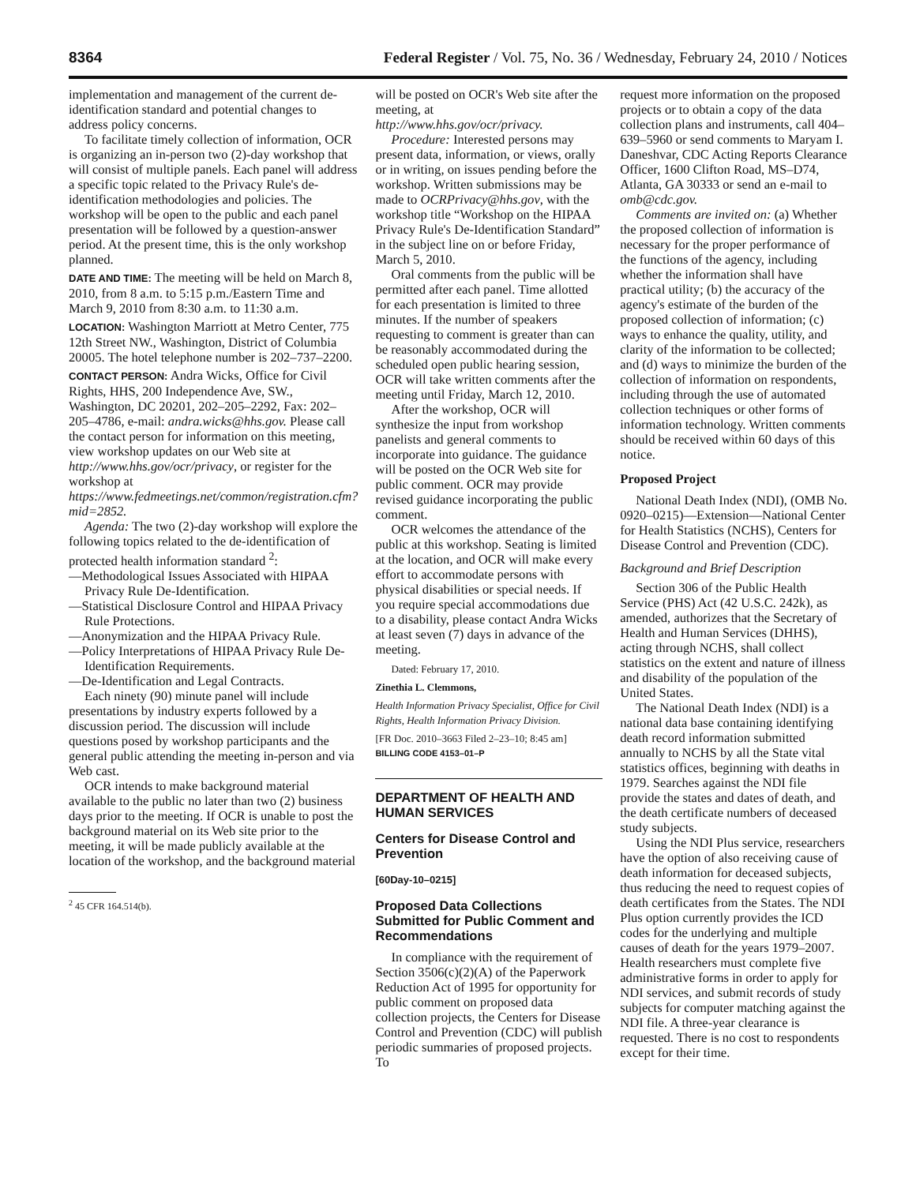8364 Federal Register / Vol. 75, No. 36 / Wednesday, February 24, 2010 / Notices
implementation and management of the current de-identification standard and potential changes to address policy concerns.
To facilitate timely collection of information, OCR is organizing an in-person two (2)-day workshop that will consist of multiple panels. Each panel will address a specific topic related to the Privacy Rule's de-identification methodologies and policies. The workshop will be open to the public and each panel presentation will be followed by a question-answer period. At the present time, this is the only workshop planned.
DATE AND TIME: The meeting will be held on March 8, 2010, from 8 a.m. to 5:15 p.m./Eastern Time and March 9, 2010 from 8:30 a.m. to 11:30 a.m.
LOCATION: Washington Marriott at Metro Center, 775 12th Street NW., Washington, District of Columbia 20005. The hotel telephone number is 202–737–2200.
CONTACT PERSON: Andra Wicks, Office for Civil Rights, HHS, 200 Independence Ave, SW., Washington, DC 20201, 202–205–2292, Fax: 202–205–4786, e-mail: andra.wicks@hhs.gov. Please call the contact person for information on this meeting, view workshop updates on our Web site at http://www.hhs.gov/ocr/privacy, or register for the workshop at https://www.fedmeetings.net/common/registration.cfm?mid=2852.
Agenda: The two (2)-day workshop will explore the following topics related to the de-identification of protected health information standard <sup>2</sup>:
—Methodological Issues Associated with HIPAA Privacy Rule De-Identification.
—Statistical Disclosure Control and HIPAA Privacy Rule Protections.
—Anonymization and the HIPAA Privacy Rule.
—Policy Interpretations of HIPAA Privacy Rule De-Identification Requirements.
—De-Identification and Legal Contracts.
Each ninety (90) minute panel will include presentations by industry experts followed by a discussion period. The discussion will include questions posed by workshop participants and the general public attending the meeting in-person and via Web cast.
OCR intends to make background material available to the public no later than two (2) business days prior to the meeting. If OCR is unable to post the background material on its Web site prior to the meeting, it will be made publicly available at the location of the workshop, and the background material
<sup>2</sup> 45 CFR 164.514(b).
will be posted on OCR's Web site after the meeting, at http://www.hhs.gov/ocr/privacy.
Procedure: Interested persons may present data, information, or views, orally or in writing, on issues pending before the workshop. Written submissions may be made to OCRPrivacy@hhs.gov, with the workshop title “Workshop on the HIPAA Privacy Rule's De-Identification Standard” in the subject line on or before Friday, March 5, 2010.
Oral comments from the public will be permitted after each panel. Time allotted for each presentation is limited to three minutes. If the number of speakers requesting to comment is greater than can be reasonably accommodated during the scheduled open public hearing session, OCR will take written comments after the meeting until Friday, March 12, 2010.
After the workshop, OCR will synthesize the input from workshop panelists and general comments to incorporate into guidance. The guidance will be posted on the OCR Web site for public comment. OCR may provide revised guidance incorporating the public comment.
OCR welcomes the attendance of the public at this workshop. Seating is limited at the location, and OCR will make every effort to accommodate persons with physical disabilities or special needs. If you require special accommodations due to a disability, please contact Andra Wicks at least seven (7) days in advance of the meeting.
Dated: February 17, 2010.
Zinethia L. Clemmons,
Health Information Privacy Specialist, Office for Civil Rights, Health Information Privacy Division.
[FR Doc. 2010–3663 Filed 2–23–10; 8:45 am]
BILLING CODE 4153–01–P
DEPARTMENT OF HEALTH AND HUMAN SERVICES
Centers for Disease Control and Prevention
[60Day-10–0215]
Proposed Data Collections Submitted for Public Comment and Recommendations
In compliance with the requirement of Section 3506(c)(2)(A) of the Paperwork Reduction Act of 1995 for opportunity for public comment on proposed data collection projects, the Centers for Disease Control and Prevention (CDC) will publish periodic summaries of proposed projects. To
request more information on the proposed projects or to obtain a copy of the data collection plans and instruments, call 404–639–5960 or send comments to Maryam I. Daneshvar, CDC Acting Reports Clearance Officer, 1600 Clifton Road, MS–D74, Atlanta, GA 30333 or send an e-mail to omb@cdc.gov.
Comments are invited on: (a) Whether the proposed collection of information is necessary for the proper performance of the functions of the agency, including whether the information shall have practical utility; (b) the accuracy of the agency's estimate of the burden of the proposed collection of information; (c) ways to enhance the quality, utility, and clarity of the information to be collected; and (d) ways to minimize the burden of the collection of information on respondents, including through the use of automated collection techniques or other forms of information technology. Written comments should be received within 60 days of this notice.
Proposed Project
National Death Index (NDI), (OMB No. 0920–0215)—Extension—National Center for Health Statistics (NCHS), Centers for Disease Control and Prevention (CDC).
Background and Brief Description
Section 306 of the Public Health Service (PHS) Act (42 U.S.C. 242k), as amended, authorizes that the Secretary of Health and Human Services (DHHS), acting through NCHS, shall collect statistics on the extent and nature of illness and disability of the population of the United States.
The National Death Index (NDI) is a national data base containing identifying death record information submitted annually to NCHS by all the State vital statistics offices, beginning with deaths in 1979. Searches against the NDI file provide the states and dates of death, and the death certificate numbers of deceased study subjects.
Using the NDI Plus service, researchers have the option of also receiving cause of death information for deceased subjects, thus reducing the need to request copies of death certificates from the States. The NDI Plus option currently provides the ICD codes for the underlying and multiple causes of death for the years 1979–2007. Health researchers must complete five administrative forms in order to apply for NDI services, and submit records of study subjects for computer matching against the NDI file. A three-year clearance is requested. There is no cost to respondents except for their time.